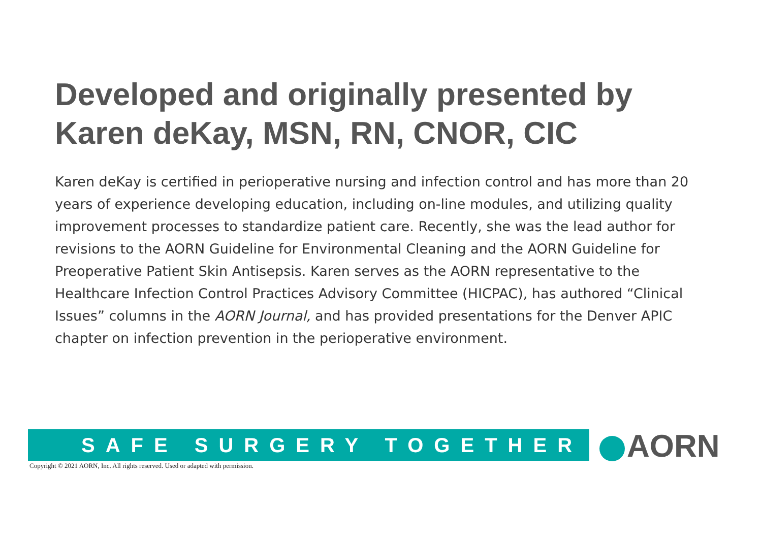Developed and originally presented by
Karen deKay, MSN, RN, CNOR, CIC
Karen deKay is certified in perioperative nursing and infection control and has more than 20 years of experience developing education, including on-line modules, and utilizing quality improvement processes to standardize patient care. Recently, she was the lead author for revisions to the AORN Guideline for Environmental Cleaning and the AORN Guideline for Preoperative Patient Skin Antisepsis. Karen serves as the AORN representative to the Healthcare Infection Control Practices Advisory Committee (HICPAC), has authored “Clinical Issues” columns in the AORN Journal, and has provided presentations for the Denver APIC chapter on infection prevention in the perioperative environment.
SAFE SURGERY TOGETHER
Copyright © 2021 AORN, Inc. All rights reserved. Used or adapted with permission.
AORN